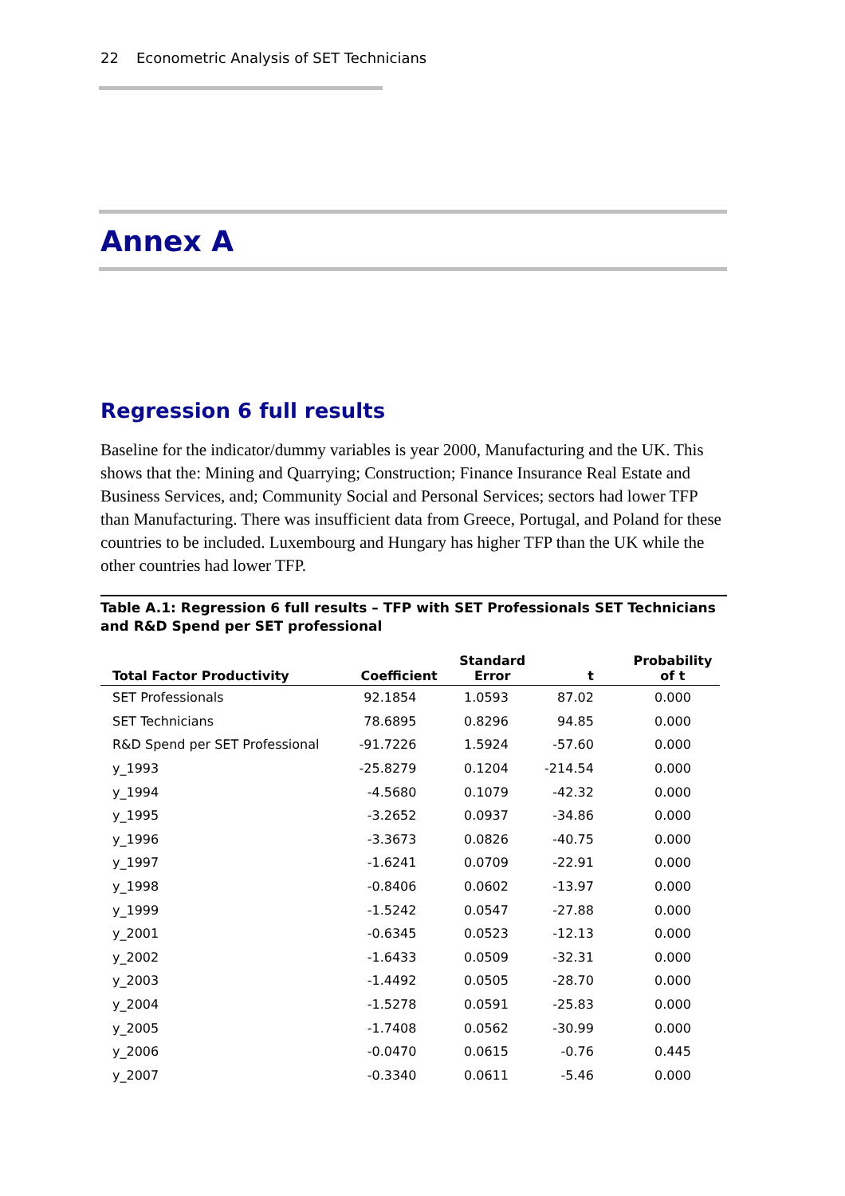22 Econometric Analysis of SET Technicians
Annex A
Regression 6 full results
Baseline for the indicator/dummy variables is year 2000, Manufacturing and the UK. This shows that the: Mining and Quarrying; Construction; Finance Insurance Real Estate and Business Services, and; Community Social and Personal Services; sectors had lower TFP than Manufacturing. There was insufficient data from Greece, Portugal, and Poland for these countries to be included. Luxembourg and Hungary has higher TFP than the UK while the other countries had lower TFP.
Table A.1: Regression 6 full results – TFP with SET Professionals SET Technicians and R&D Spend per SET professional
| Total Factor Productivity | Coefficient | Standard Error | t | Probability of t |
| --- | --- | --- | --- | --- |
| SET Professionals | 92.1854 | 1.0593 | 87.02 | 0.000 |
| SET Technicians | 78.6895 | 0.8296 | 94.85 | 0.000 |
| R&D Spend per SET Professional | -91.7226 | 1.5924 | -57.60 | 0.000 |
| y_1993 | -25.8279 | 0.1204 | -214.54 | 0.000 |
| y_1994 | -4.5680 | 0.1079 | -42.32 | 0.000 |
| y_1995 | -3.2652 | 0.0937 | -34.86 | 0.000 |
| y_1996 | -3.3673 | 0.0826 | -40.75 | 0.000 |
| y_1997 | -1.6241 | 0.0709 | -22.91 | 0.000 |
| y_1998 | -0.8406 | 0.0602 | -13.97 | 0.000 |
| y_1999 | -1.5242 | 0.0547 | -27.88 | 0.000 |
| y_2001 | -0.6345 | 0.0523 | -12.13 | 0.000 |
| y_2002 | -1.6433 | 0.0509 | -32.31 | 0.000 |
| y_2003 | -1.4492 | 0.0505 | -28.70 | 0.000 |
| y_2004 | -1.5278 | 0.0591 | -25.83 | 0.000 |
| y_2005 | -1.7408 | 0.0562 | -30.99 | 0.000 |
| y_2006 | -0.0470 | 0.0615 | -0.76 | 0.445 |
| y_2007 | -0.3340 | 0.0611 | -5.46 | 0.000 |